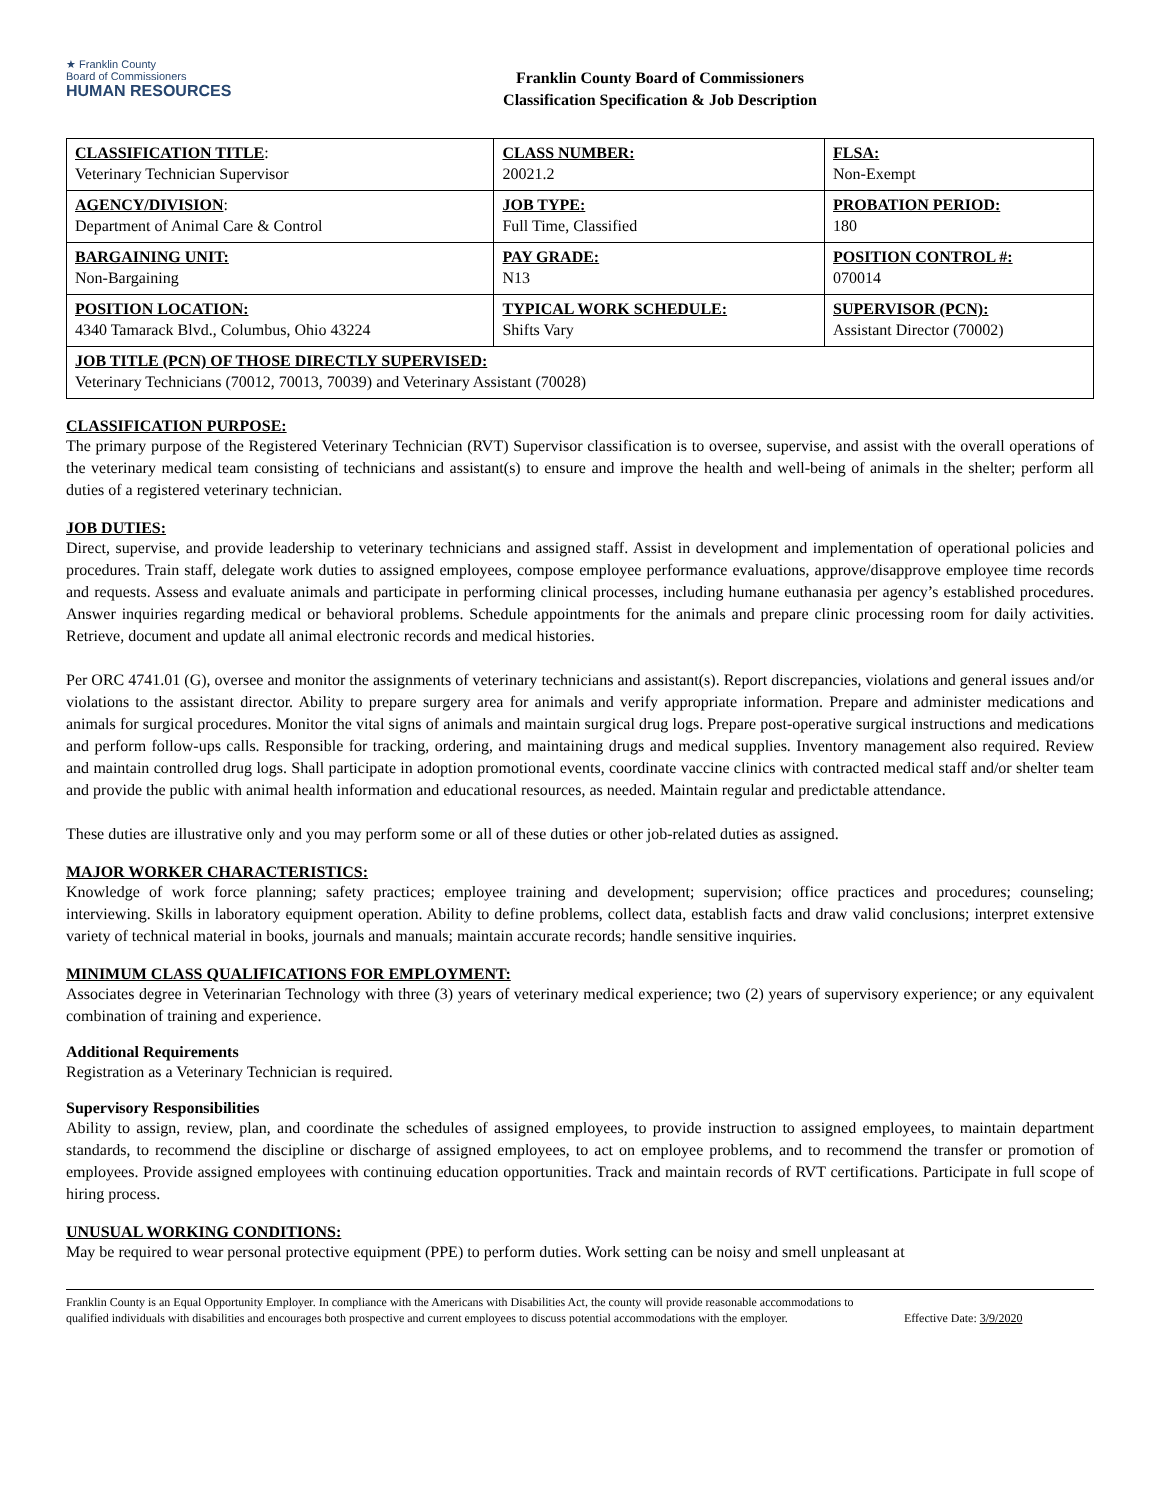★ Franklin County
Board of Commissioners
HUMAN RESOURCES
Franklin County Board of Commissioners
Classification Specification & Job Description
| CLASSIFICATION TITLE : Veterinary Technician Supervisor | CLASS NUMBER: 20021.2 | FLSA: Non-Exempt |
| AGENCY/DIVISION : Department of Animal Care & Control | JOB TYPE: Full Time, Classified | PROBATION PERIOD: 180 |
| BARGAINING UNIT: Non-Bargaining | PAY GRADE: N13 | POSITION CONTROL #: 070014 |
| POSITION LOCATION: 4340 Tamarack Blvd., Columbus, Ohio 43224 | TYPICAL WORK SCHEDULE: Shifts Vary | SUPERVISOR (PCN): Assistant Director (70002) |
| JOB TITLE (PCN) OF THOSE DIRECTLY SUPERVISED: Veterinary Technicians (70012, 70013, 70039) and Veterinary Assistant (70028) | | |
CLASSIFICATION PURPOSE:
The primary purpose of the Registered Veterinary Technician (RVT) Supervisor classification is to oversee, supervise, and assist with the overall operations of the veterinary medical team consisting of technicians and assistant(s) to ensure and improve the health and well-being of animals in the shelter; perform all duties of a registered veterinary technician.
JOB DUTIES:
Direct, supervise, and provide leadership to veterinary technicians and assigned staff. Assist in development and implementation of operational policies and procedures. Train staff, delegate work duties to assigned employees, compose employee performance evaluations, approve/disapprove employee time records and requests. Assess and evaluate animals and participate in performing clinical processes, including humane euthanasia per agency’s established procedures. Answer inquiries regarding medical or behavioral problems. Schedule appointments for the animals and prepare clinic processing room for daily activities. Retrieve, document and update all animal electronic records and medical histories.
Per ORC 4741.01 (G), oversee and monitor the assignments of veterinary technicians and assistant(s). Report discrepancies, violations and general issues and/or violations to the assistant director. Ability to prepare surgery area for animals and verify appropriate information. Prepare and administer medications and animals for surgical procedures. Monitor the vital signs of animals and maintain surgical drug logs. Prepare post-operative surgical instructions and medications and perform follow-ups calls. Responsible for tracking, ordering, and maintaining drugs and medical supplies. Inventory management also required. Review and maintain controlled drug logs. Shall participate in adoption promotional events, coordinate vaccine clinics with contracted medical staff and/or shelter team and provide the public with animal health information and educational resources, as needed. Maintain regular and predictable attendance.
These duties are illustrative only and you may perform some or all of these duties or other job-related duties as assigned.
MAJOR WORKER CHARACTERISTICS:
Knowledge of work force planning; safety practices; employee training and development; supervision; office practices and procedures; counseling; interviewing. Skills in laboratory equipment operation. Ability to define problems, collect data, establish facts and draw valid conclusions; interpret extensive variety of technical material in books, journals and manuals; maintain accurate records; handle sensitive inquiries.
MINIMUM CLASS QUALIFICATIONS FOR EMPLOYMENT:
Associates degree in Veterinarian Technology with three (3) years of veterinary medical experience; two (2) years of supervisory experience; or any equivalent combination of training and experience.
Additional Requirements
Registration as a Veterinary Technician is required.
Supervisory Responsibilities
Ability to assign, review, plan, and coordinate the schedules of assigned employees, to provide instruction to assigned employees, to maintain department standards, to recommend the discipline or discharge of assigned employees, to act on employee problems, and to recommend the transfer or promotion of employees. Provide assigned employees with continuing education opportunities. Track and maintain records of RVT certifications. Participate in full scope of hiring process.
UNUSUAL WORKING CONDITIONS:
May be required to wear personal protective equipment (PPE) to perform duties. Work setting can be noisy and smell unpleasant at
Franklin County is an Equal Opportunity Employer. In compliance with the Americans with Disabilities Act, the county will provide reasonable accommodations to qualified individuals with disabilities and encourages both prospective and current employees to discuss potential accommodations with the employer.
Effective Date: 3/9/2020